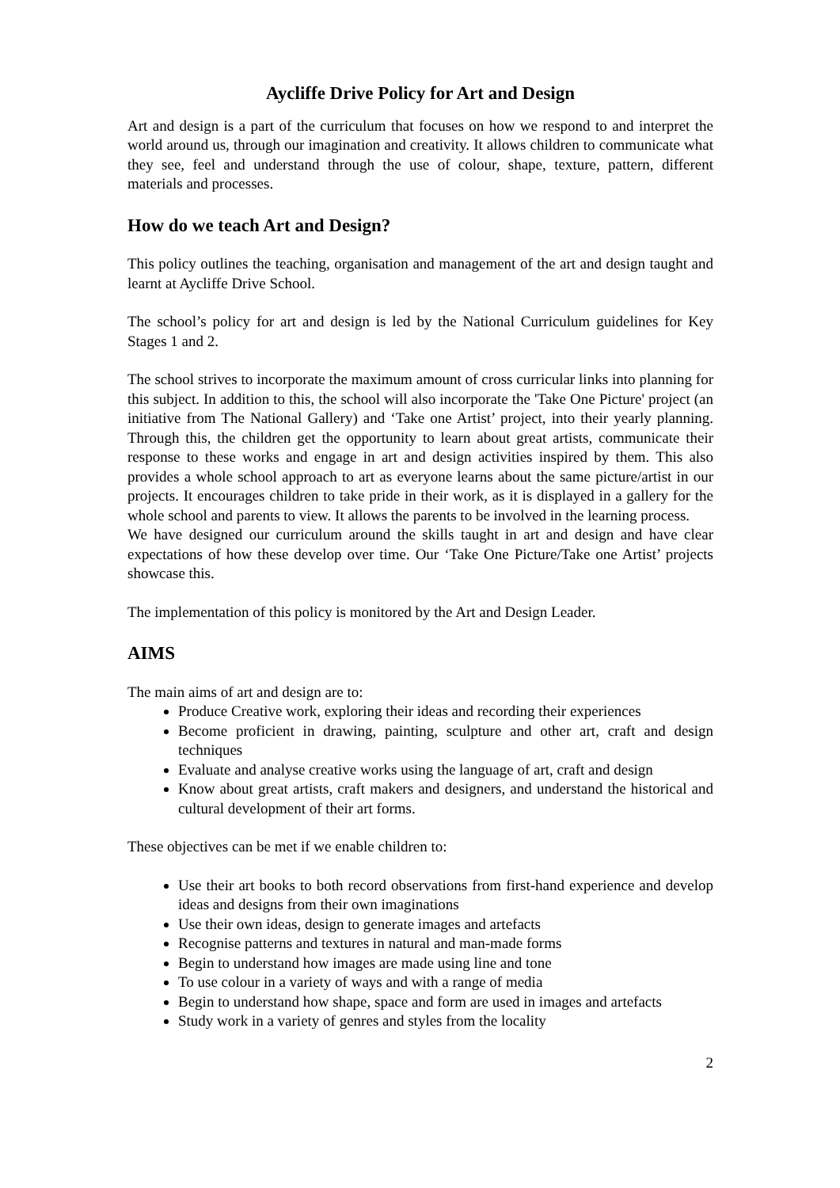Aycliffe Drive Policy for Art and Design
Art and design is a part of the curriculum that focuses on how we respond to and interpret the world around us, through our imagination and creativity. It allows children to communicate what they see, feel and understand through the use of colour, shape, texture, pattern, different materials and processes.
How do we teach Art and Design?
This policy outlines the teaching, organisation and management of the art and design taught and learnt at Aycliffe Drive School.
The school’s policy for art and design is led by the National Curriculum guidelines for Key Stages 1 and 2.
The school strives to incorporate the maximum amount of cross curricular links into planning for this subject. In addition to this, the school will also incorporate the 'Take One Picture' project (an initiative from The National Gallery) and ‘Take one Artist’ project, into their yearly planning. Through this, the children get the opportunity to learn about great artists, communicate their response to these works and engage in art and design activities inspired by them. This also provides a whole school approach to art as everyone learns about the same picture/artist in our projects. It encourages children to take pride in their work, as it is displayed in a gallery for the whole school and parents to view. It allows the parents to be involved in the learning process.
We have designed our curriculum around the skills taught in art and design and have clear expectations of how these develop over time. Our ‘Take One Picture/Take one Artist’ projects showcase this.
The implementation of this policy is monitored by the Art and Design Leader.
AIMS
The main aims of art and design are to:
Produce Creative work, exploring their ideas and recording their experiences
Become proficient in drawing, painting, sculpture and other art, craft and design techniques
Evaluate and analyse creative works using the language of art, craft and design
Know about great artists, craft makers and designers, and understand the historical and cultural development of their art forms.
These objectives can be met if we enable children to:
Use their art books to both record observations from first-hand experience and develop ideas and designs from their own imaginations
Use their own ideas, design to generate images and artefacts
Recognise patterns and textures in natural and man-made forms
Begin to understand how images are made using line and tone
To use colour in a variety of ways and with a range of media
Begin to understand how shape, space and form are used in images and artefacts
Study work in a variety of genres and styles from the locality
2